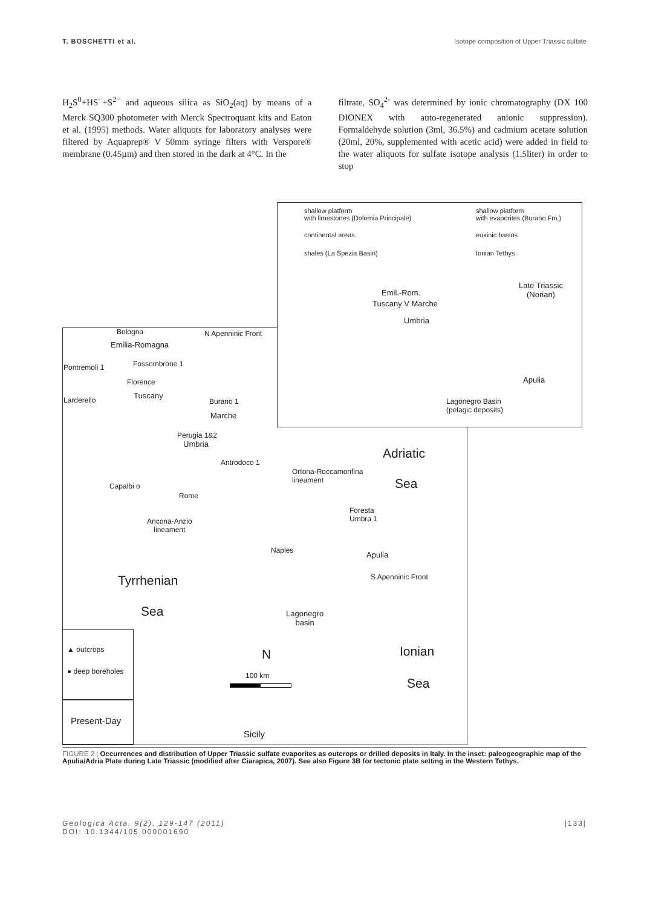T. BOSCHETTI et al. Isotope composition of Upper Triassic sulfate
H<sub>2</sub>S<sup>0</sup>+HS<sup>−</sup>+S<sup>2−</sup> and aqueous silica as SiO<sub>2</sub>(aq) by means of a Merck SQ300 photometer with Merck Spectroquant kits and Eaton et al. (1995) methods. Water aliquots for laboratory analyses were filtered by Aquaprep® V 50mm syringe filters with Verspore® membrane (0.45µm) and then stored in the dark at 4°C. In the
filtrate, SO<sub>4</sub><sup>2-</sup> was determined by ionic chromatography (DX 100 DIONEX with auto-regenerated anionic suppression). Formaldehyde solution (3ml, 36.5%) and cadmium acetate solution (20ml, 20%, supplemented with acetic acid) were added in field to the water aliquots for sulfate isotope analysis (1.5liter) in order to stop
shallow platform
with limestones (Dolomia Principale)
shallow platform
with evaporites (Burano Fm.)
continental areas euxinic basins
shales (La Spezia Basin) Ionian Tethys
Late Triassic
(Norian)
Emil.-Rom.
Tuscany V Marche
Umbria
Apulia
Lagonegro Basin
(pelagic deposits)
Bologna
Emilia-Romagna
N Apenninic Front
Fossombrone 1
Pontremoli 1
Florence
Larderello Tuscany
Burano 1
Marche
Perugia 1&2
Umbria
Adriatic
Antrodoco 1
Ortona-Roccamonfina
lineament
Sea
Capalbi o
Rome
Foresta
Umbra 1
Ancona-Anzio
lineament
Naples Apulia
Tyrrhenian S Apenninic Front
Sea
Lagonegro
basin
▲ outcrops
● deep boreholes
N Ionian
100 km
Sea
Present-Day
Sicily
FIGURE 2 | Occurrences and distribution of Upper Triassic sulfate evaporites as outcrops or drilled deposits in Italy. In the inset: paleogeographic map of the Apulia/Adria Plate during Late Triassic (modified after Ciarapica, 2007). See also Figure 3B for tectonic plate setting in the Western Tethys.
Geologica Acta, 9(2), 129-147 (2011)
DOI: 10.1344/105.000001690 |133|